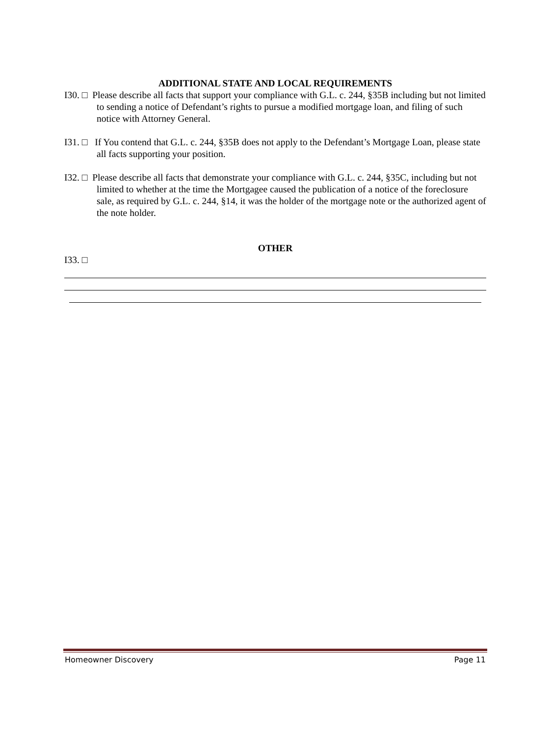ADDITIONAL STATE AND LOCAL REQUIREMENTS
I30. □ Please describe all facts that support your compliance with G.L. c. 244, §35B including but not limited to sending a notice of Defendant’s rights to pursue a modified mortgage loan, and filing of such notice with Attorney General.
I31. □ If You contend that G.L. c. 244, §35B does not apply to the Defendant’s Mortgage Loan, please state all facts supporting your position.
I32. □ Please describe all facts that demonstrate your compliance with G.L. c. 244, §35C, including but not limited to whether at the time the Mortgagee caused the publication of a notice of the foreclosure sale, as required by G.L. c. 244, §14, it was the holder of the mortgage note or the authorized agent of the note holder.
OTHER
I33. □
Homeowner Discovery Page 11